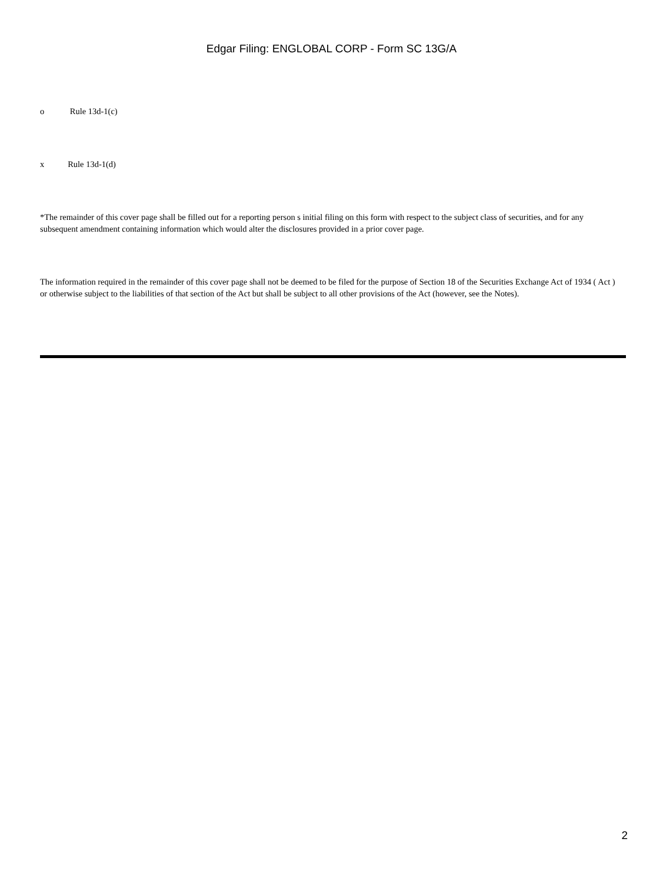Edgar Filing: ENGLOBAL CORP - Form SC 13G/A
o Rule 13d-1(c)
x Rule 13d-1(d)
*The remainder of this cover page shall be filled out for a reporting person s initial filing on this form with respect to the subject class of securities, and for any subsequent amendment containing information which would alter the disclosures provided in a prior cover page.
The information required in the remainder of this cover page shall not be deemed to be filed for the purpose of Section 18 of the Securities Exchange Act of 1934 ( Act ) or otherwise subject to the liabilities of that section of the Act but shall be subject to all other provisions of the Act (however, see the Notes).
2